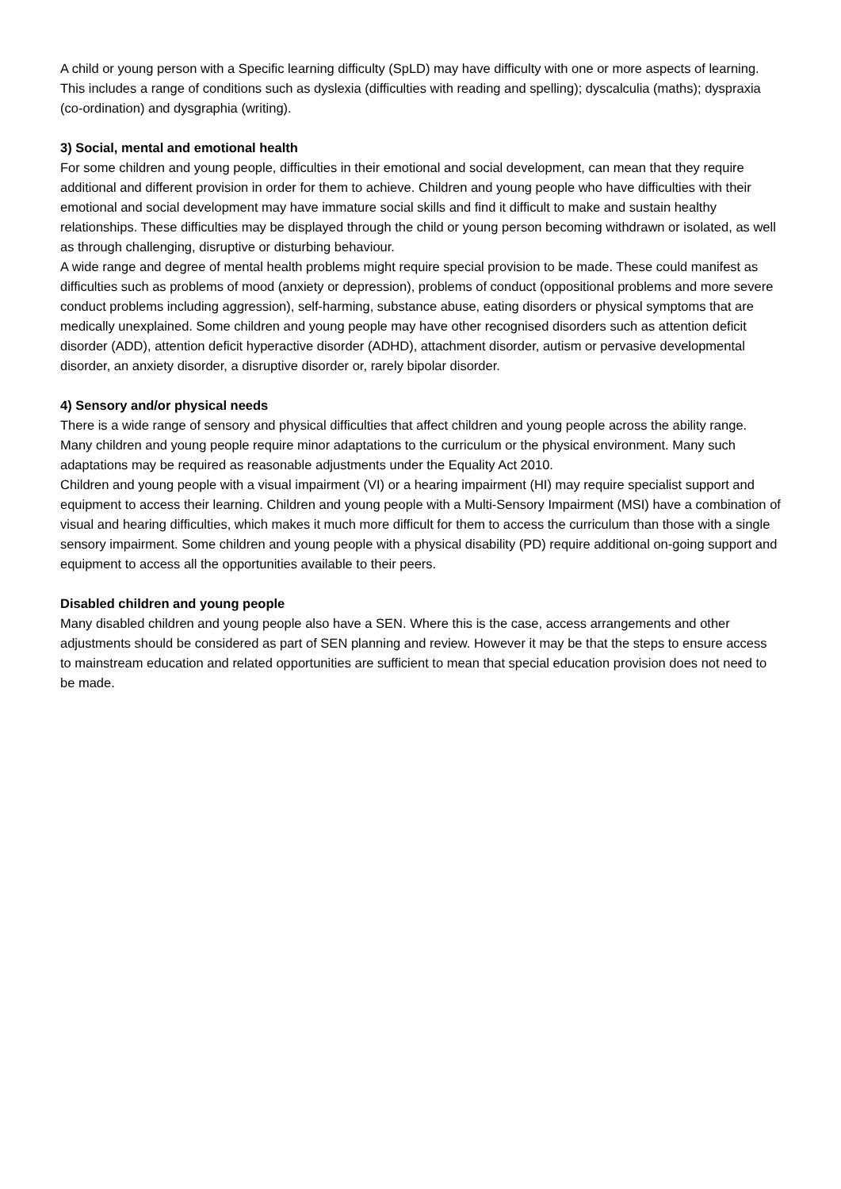A child or young person with a Specific learning difficulty (SpLD) may have difficulty with one or more aspects of learning. This includes a range of conditions such as dyslexia (difficulties with reading and spelling); dyscalculia (maths); dyspraxia (co-ordination) and dysgraphia (writing).
3) Social, mental and emotional health
For some children and young people, difficulties in their emotional and social development, can mean that they require additional and different provision in order for them to achieve. Children and young people who have difficulties with their emotional and social development may have immature social skills and find it difficult to make and sustain healthy relationships. These difficulties may be displayed through the child or young person becoming withdrawn or isolated, as well as through challenging, disruptive or disturbing behaviour.
A wide range and degree of mental health problems might require special provision to be made. These could manifest as difficulties such as problems of mood (anxiety or depression), problems of conduct (oppositional problems and more severe conduct problems including aggression), self-harming, substance abuse, eating disorders or physical symptoms that are medically unexplained. Some children and young people may have other recognised disorders such as attention deficit disorder (ADD), attention deficit hyperactive disorder (ADHD), attachment disorder, autism or pervasive developmental disorder, an anxiety disorder, a disruptive disorder or, rarely bipolar disorder.
4) Sensory and/or physical needs
There is a wide range of sensory and physical difficulties that affect children and young people across the ability range. Many children and young people require minor adaptations to the curriculum or the physical environment. Many such adaptations may be required as reasonable adjustments under the Equality Act 2010.
Children and young people with a visual impairment (VI) or a hearing impairment (HI) may require specialist support and equipment to access their learning. Children and young people with a Multi-Sensory Impairment (MSI) have a combination of visual and hearing difficulties, which makes it much more difficult for them to access the curriculum than those with a single sensory impairment. Some children and young people with a physical disability (PD) require additional on-going support and equipment to access all the opportunities available to their peers.
Disabled children and young people
Many disabled children and young people also have a SEN. Where this is the case, access arrangements and other adjustments should be considered as part of SEN planning and review. However it may be that the steps to ensure access to mainstream education and related opportunities are sufficient to mean that special education provision does not need to be made.